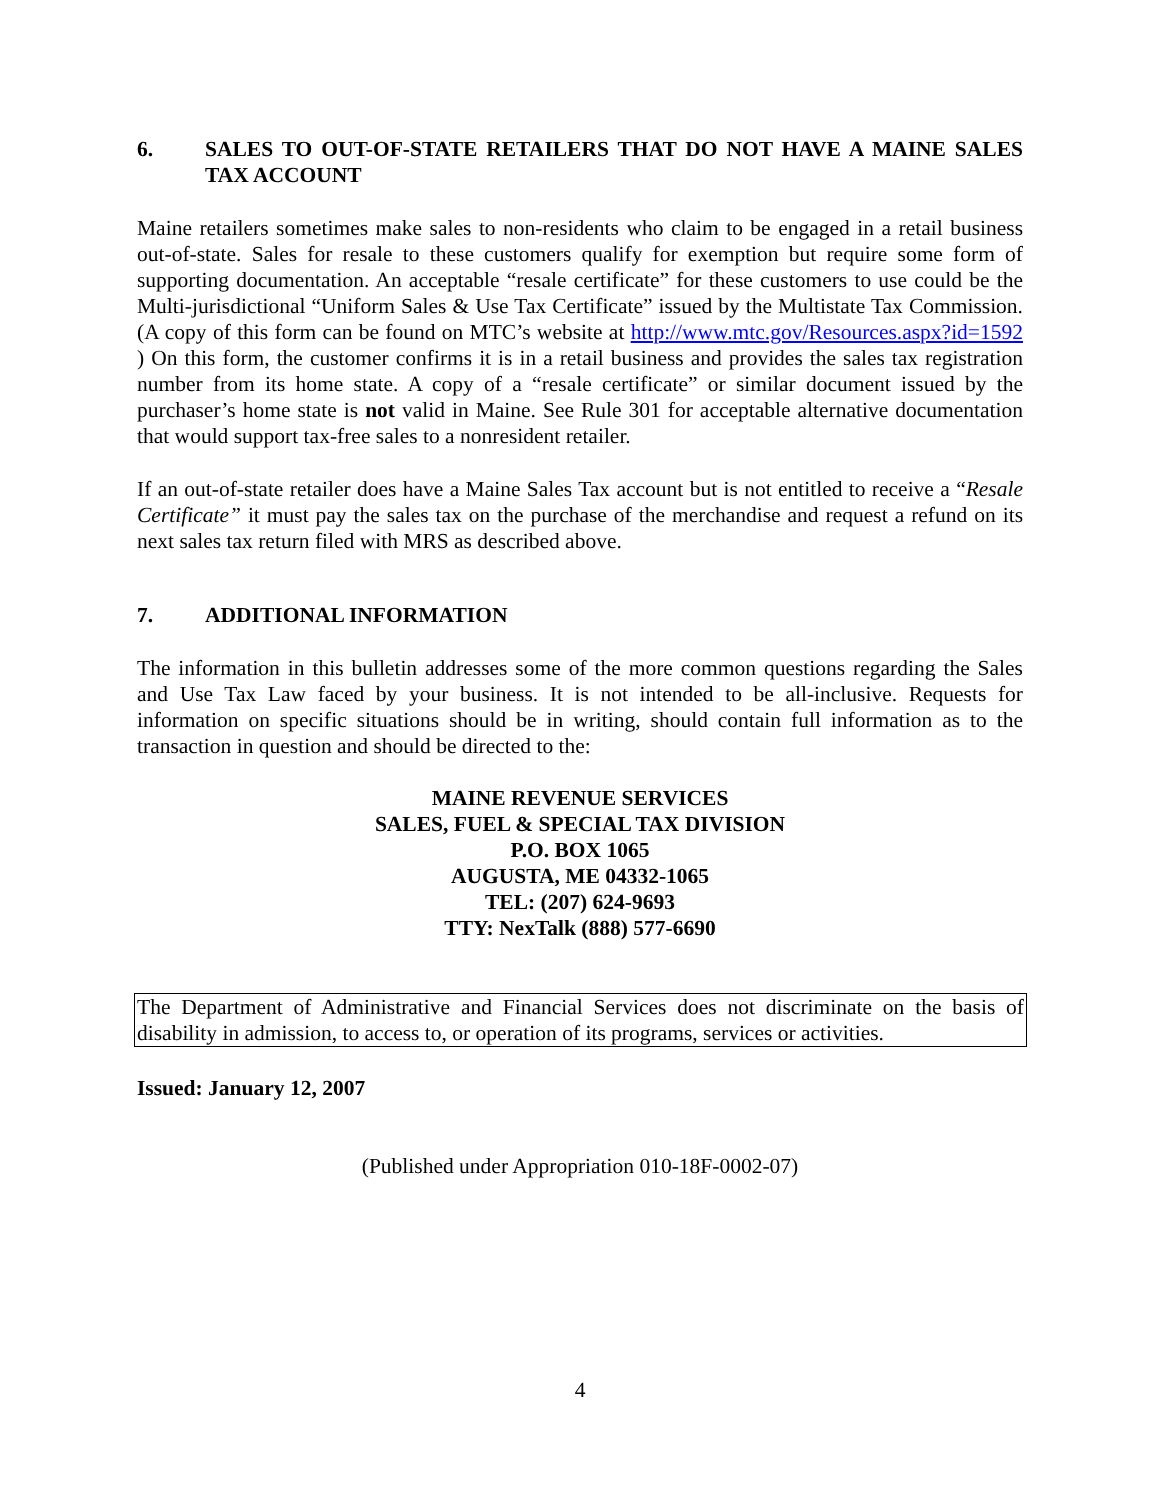6. SALES TO OUT-OF-STATE RETAILERS THAT DO NOT HAVE A MAINE SALES TAX ACCOUNT
Maine retailers sometimes make sales to non-residents who claim to be engaged in a retail business out-of-state. Sales for resale to these customers qualify for exemption but require some form of supporting documentation. An acceptable “resale certificate” for these customers to use could be the Multi-jurisdictional “Uniform Sales & Use Tax Certificate” issued by the Multistate Tax Commission. (A copy of this form can be found on MTC’s website at http://www.mtc.gov/Resources.aspx?id=1592 ) On this form, the customer confirms it is in a retail business and provides the sales tax registration number from its home state. A copy of a “resale certificate” or similar document issued by the purchaser’s home state is not valid in Maine. See Rule 301 for acceptable alternative documentation that would support tax-free sales to a nonresident retailer.
If an out-of-state retailer does have a Maine Sales Tax account but is not entitled to receive a “Resale Certificate” it must pay the sales tax on the purchase of the merchandise and request a refund on its next sales tax return filed with MRS as described above.
7. ADDITIONAL INFORMATION
The information in this bulletin addresses some of the more common questions regarding the Sales and Use Tax Law faced by your business. It is not intended to be all-inclusive. Requests for information on specific situations should be in writing, should contain full information as to the transaction in question and should be directed to the:
MAINE REVENUE SERVICES
SALES, FUEL & SPECIAL TAX DIVISION
P.O. BOX 1065
AUGUSTA, ME 04332-1065
TEL: (207) 624-9693
TTY: NexTalk (888) 577-6690
The Department of Administrative and Financial Services does not discriminate on the basis of disability in admission, to access to, or operation of its programs, services or activities.
Issued: January 12, 2007
(Published under Appropriation 010-18F-0002-07)
4